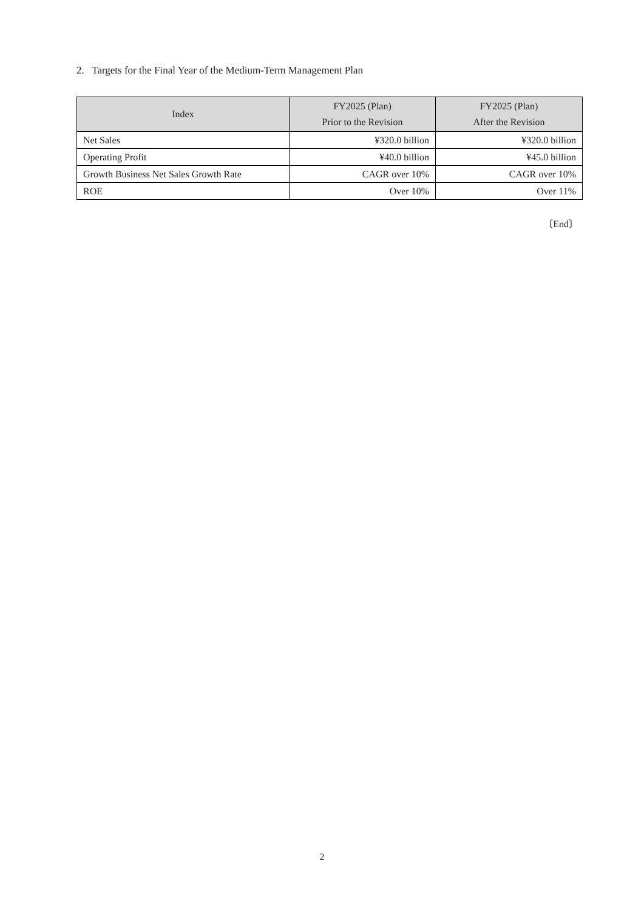2. Targets for the Final Year of the Medium-Term Management Plan
| Index | FY2025 (Plan) Prior to the Revision | FY2025 (Plan) After the Revision |
| --- | --- | --- |
| Net Sales | ¥320.0 billion | ¥320.0 billion |
| Operating Profit | ¥40.0 billion | ¥45.0 billion |
| Growth Business Net Sales Growth Rate | CAGR over 10% | CAGR over 10% |
| ROE | Over 10% | Over 11% |
〔End〕
2